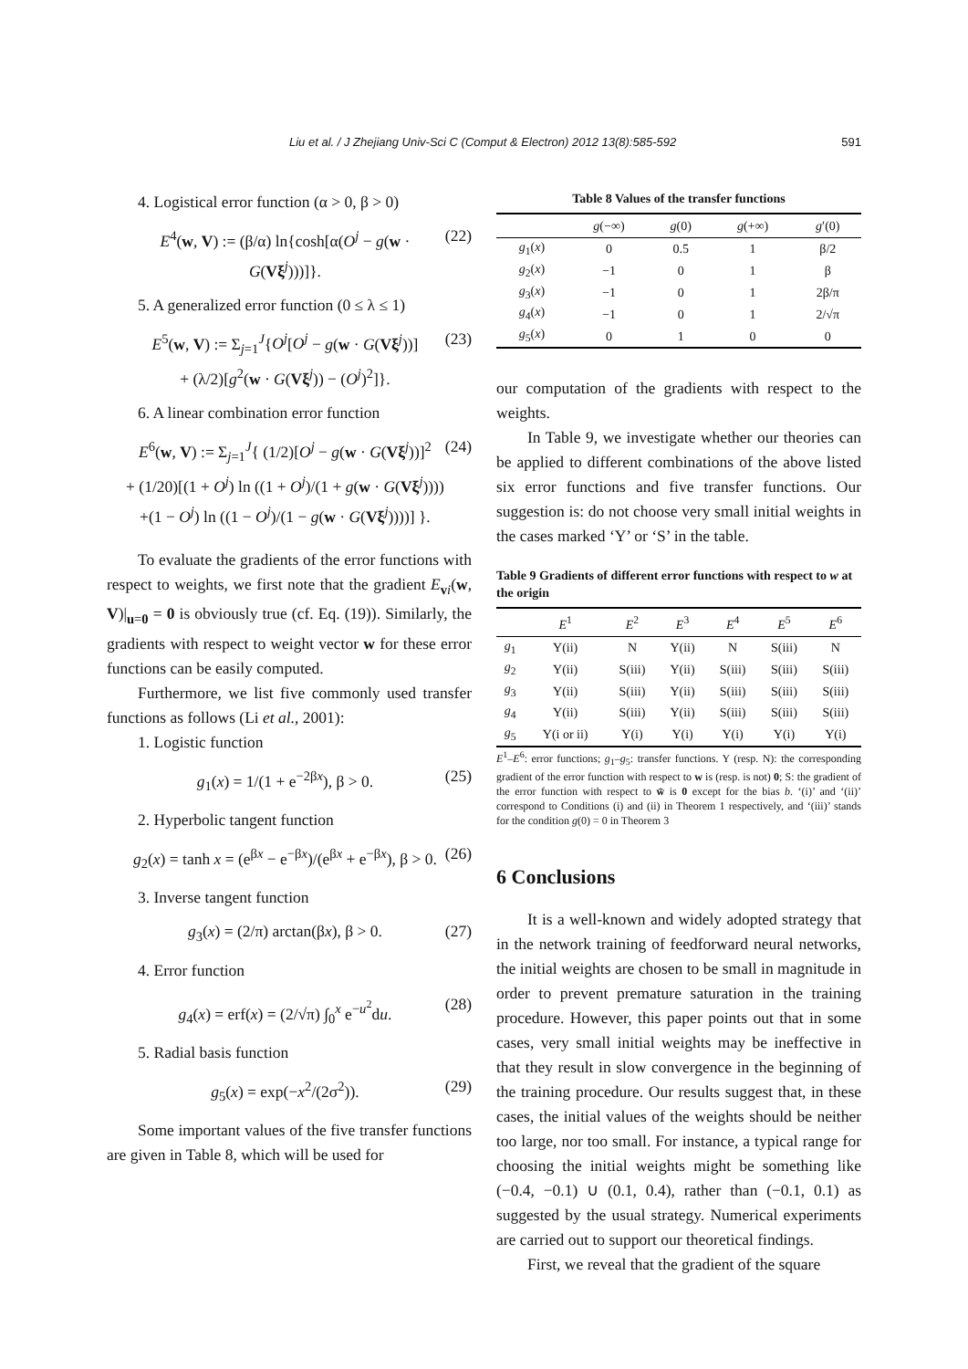Liu et al. / J Zhejiang Univ-Sci C (Comput & Electron) 2012 13(8):585-592 591
4. Logistical error function (α > 0, β > 0)
E<sup>4</sup>(w, V) := (β/α) ln{cosh[α(O<sup>j</sup> − g(w · G(Vξ<sup>j</sup>)))]}. (22)
5. A generalized error function (0 ≤ λ ≤ 1)
E<sup>5</sup>(w, V) := Σ<sub>j=1</sub><sup>J</sup>{O<sup>j</sup>[O<sup>j</sup> − g(w · G(Vξ<sup>j</sup>))]
+ (λ/2)[g<sup>2</sup>(w · G(Vξ<sup>j</sup>)) − (O<sup>j</sup>)<sup>2</sup>]}. (23)
6. A linear combination error function
E<sup>6</sup>(w, V) := Σ<sub>j=1</sub><sup>J</sup>{ (1/2)[O<sup>j</sup> − g(w · G(Vξ<sup>j</sup>))]<sup>2</sup>
+ (1/20)[(1 + O<sup>j</sup>) ln ((1 + O<sup>j</sup>)/(1 + g(w · G(Vξ<sup>j</sup>))))
+(1 − O<sup>j</sup>) ln ((1 − O<sup>j</sup>)/(1 − g(w · G(Vξ<sup>j</sup>))))] }. (24)
To evaluate the gradients of the error functions with respect to weights, we first note that the gradient E<sub>vi</sub>(w, V)|<sub>u=0</sub> = 0 is obviously true (cf. Eq. (19)). Similarly, the gradients with respect to weight vector w for these error functions can be easily computed.
Furthermore, we list five commonly used transfer functions as follows (Li et al., 2001):
1. Logistic function
g<sub>1</sub>(x) = 1/(1 + e<sup>−2βx</sup>), β > 0. (25)
2. Hyperbolic tangent function
g<sub>2</sub>(x) = tanh x = (e<sup>βx</sup> − e<sup>−βx</sup>)/(e<sup>βx</sup> + e<sup>−βx</sup>), β > 0. (26)
3. Inverse tangent function
g<sub>3</sub>(x) = (2/π) arctan(βx), β > 0. (27)
4. Error function
g<sub>4</sub>(x) = erf(x) = (2/√π) ∫<sub>0</sub><sup>x</sup> e<sup>−u<sup>2</sup></sup>du. (28)
5. Radial basis function
g<sub>5</sub>(x) = exp(−x<sup>2</sup>/(2σ<sup>2</sup>)). (29)
Some important values of the five transfer functions are given in Table 8, which will be used for
Table 8 Values of the transfer functions
| | g (−∞) | g (0) | g (+∞) | g ′(0) |
| --- | --- | --- | --- | --- |
| g<sub>1</sub>( x ) | 0 | 0.5 | 1 | β/2 |
| g<sub>2</sub>( x ) | −1 | 0 | 1 | β |
| g<sub>3</sub>( x ) | −1 | 0 | 1 | 2β/π |
| g<sub>4</sub>( x ) | −1 | 0 | 1 | 2/√π |
| g<sub>5</sub>( x ) | 0 | 1 | 0 | 0 |
our computation of the gradients with respect to the weights.
In Table 9, we investigate whether our theories can be applied to different combinations of the above listed six error functions and five transfer functions. Our suggestion is: do not choose very small initial weights in the cases marked ‘Y’ or ‘S’ in the table.
Table 9 Gradients of different error functions with respect to w at the origin
| | E<sup>1</sup> | E<sup>2</sup> | E<sup>3</sup> | E<sup>4</sup> | E<sup>5</sup> | E<sup>6</sup> |
| --- | --- | --- | --- | --- | --- | --- |
| g<sub>1</sub> | Y(ii) | N | Y(ii) | N | S(iii) | N |
| g<sub>2</sub> | Y(ii) | S(iii) | Y(ii) | S(iii) | S(iii) | S(iii) |
| g<sub>3</sub> | Y(ii) | S(iii) | Y(ii) | S(iii) | S(iii) | S(iii) |
| g<sub>4</sub> | Y(ii) | S(iii) | Y(ii) | S(iii) | S(iii) | S(iii) |
| g<sub>5</sub> | Y(i or ii) | Y(i) | Y(i) | Y(i) | Y(i) | Y(i) |
E<sup>1</sup>–E<sup>6</sup>: error functions; g<sub>1</sub>–g<sub>5</sub>: transfer functions. Y (resp. N): the corresponding gradient of the error function with respect to w is (resp. is not) 0; S: the gradient of the error function with respect to w̃ is 0 except for the bias b. ‘(i)’ and ‘(ii)’ correspond to Conditions (i) and (ii) in Theorem 1 respectively, and ‘(iii)’ stands for the condition g(0) = 0 in Theorem 3
6 Conclusions
It is a well-known and widely adopted strategy that in the network training of feedforward neural networks, the initial weights are chosen to be small in magnitude in order to prevent premature saturation in the training procedure. However, this paper points out that in some cases, very small initial weights may be ineffective in that they result in slow convergence in the beginning of the training procedure. Our results suggest that, in these cases, the initial values of the weights should be neither too large, nor too small. For instance, a typical range for choosing the initial weights might be something like (−0.4, −0.1) ∪ (0.1, 0.4), rather than (−0.1, 0.1) as suggested by the usual strategy. Numerical experiments are carried out to support our theoretical findings.
First, we reveal that the gradient of the square